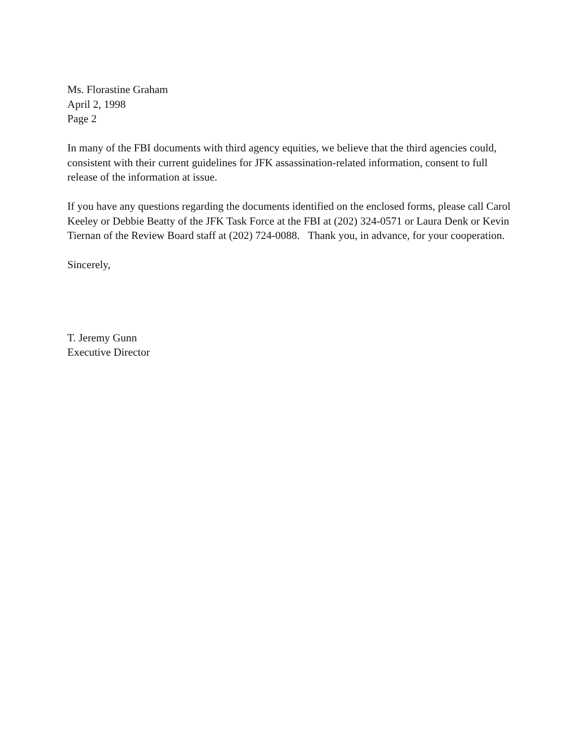Ms. Florastine Graham
April 2, 1998
Page 2
In many of the FBI documents with third agency equities, we believe that the third agencies could, consistent with their current guidelines for JFK assassination-related information, consent to full release of the information at issue.
If you have any questions regarding the documents identified on the enclosed forms, please call Carol Keeley or Debbie Beatty of the JFK Task Force at the FBI at (202) 324-0571 or Laura Denk or Kevin Tiernan of the Review Board staff at (202) 724-0088. Thank you, in advance, for your cooperation.
Sincerely,
T. Jeremy Gunn
Executive Director